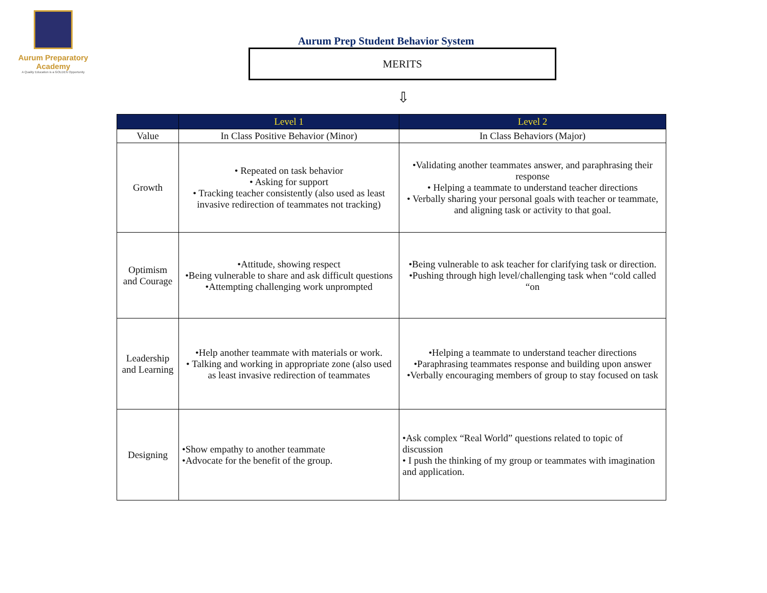Aurum Preparatory Academy
A Quality Education is a GOLDEN Opportunity
Aurum Prep Student Behavior System
MERITS
⇩
| | Level 1 | Level 2 |
| --- | --- | --- |
| Value | In Class Positive Behavior (Minor) | In Class Behaviors (Major) |
| Growth | • Repeated on task behavior • Asking for support • Tracking teacher consistently (also used as least invasive redirection of teammates not tracking) | •Validating another teammates answer, and paraphrasing their response • Helping a teammate to understand teacher directions • Verbally sharing your personal goals with teacher or teammate, and aligning task or activity to that goal. |
| Optimism and Courage | •Attitude, showing respect •Being vulnerable to share and ask difficult questions •Attempting challenging work unprompted | •Being vulnerable to ask teacher for clarifying task or direction. •Pushing through high level/challenging task when “cold called “on |
| Leadership and Learning | •Help another teammate with materials or work. • Talking and working in appropriate zone (also used as least invasive redirection of teammates | •Helping a teammate to understand teacher directions •Paraphrasing teammates response and building upon answer •Verbally encouraging members of group to stay focused on task |
| Designing | •Show empathy to another teammate •Advocate for the benefit of the group. | •Ask complex “Real World” questions related to topic of discussion • I push the thinking of my group or teammates with imagination and application. |